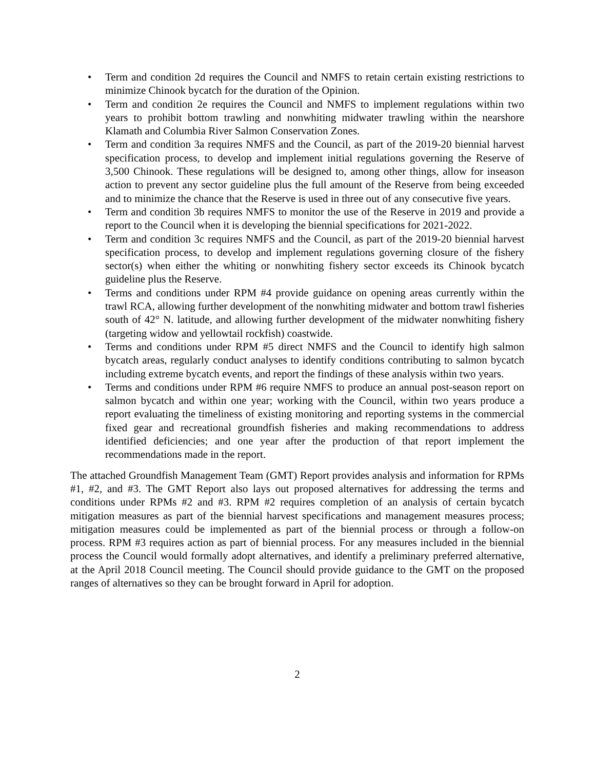• Term and condition 2d requires the Council and NMFS to retain certain existing restrictions to minimize Chinook bycatch for the duration of the Opinion.
• Term and condition 2e requires the Council and NMFS to implement regulations within two years to prohibit bottom trawling and nonwhiting midwater trawling within the nearshore Klamath and Columbia River Salmon Conservation Zones.
• Term and condition 3a requires NMFS and the Council, as part of the 2019-20 biennial harvest specification process, to develop and implement initial regulations governing the Reserve of 3,500 Chinook. These regulations will be designed to, among other things, allow for inseason action to prevent any sector guideline plus the full amount of the Reserve from being exceeded and to minimize the chance that the Reserve is used in three out of any consecutive five years.
• Term and condition 3b requires NMFS to monitor the use of the Reserve in 2019 and provide a report to the Council when it is developing the biennial specifications for 2021-2022.
• Term and condition 3c requires NMFS and the Council, as part of the 2019-20 biennial harvest specification process, to develop and implement regulations governing closure of the fishery sector(s) when either the whiting or nonwhiting fishery sector exceeds its Chinook bycatch guideline plus the Reserve.
• Terms and conditions under RPM #4 provide guidance on opening areas currently within the trawl RCA, allowing further development of the nonwhiting midwater and bottom trawl fisheries south of 42° N. latitude, and allowing further development of the midwater nonwhiting fishery (targeting widow and yellowtail rockfish) coastwide.
• Terms and conditions under RPM #5 direct NMFS and the Council to identify high salmon bycatch areas, regularly conduct analyses to identify conditions contributing to salmon bycatch including extreme bycatch events, and report the findings of these analysis within two years.
• Terms and conditions under RPM #6 require NMFS to produce an annual post-season report on salmon bycatch and within one year; working with the Council, within two years produce a report evaluating the timeliness of existing monitoring and reporting systems in the commercial fixed gear and recreational groundfish fisheries and making recommendations to address identified deficiencies; and one year after the production of that report implement the recommendations made in the report.
The attached Groundfish Management Team (GMT) Report provides analysis and information for RPMs #1, #2, and #3. The GMT Report also lays out proposed alternatives for addressing the terms and conditions under RPMs #2 and #3. RPM #2 requires completion of an analysis of certain bycatch mitigation measures as part of the biennial harvest specifications and management measures process; mitigation measures could be implemented as part of the biennial process or through a follow-on process. RPM #3 requires action as part of biennial process. For any measures included in the biennial process the Council would formally adopt alternatives, and identify a preliminary preferred alternative, at the April 2018 Council meeting. The Council should provide guidance to the GMT on the proposed ranges of alternatives so they can be brought forward in April for adoption.
2